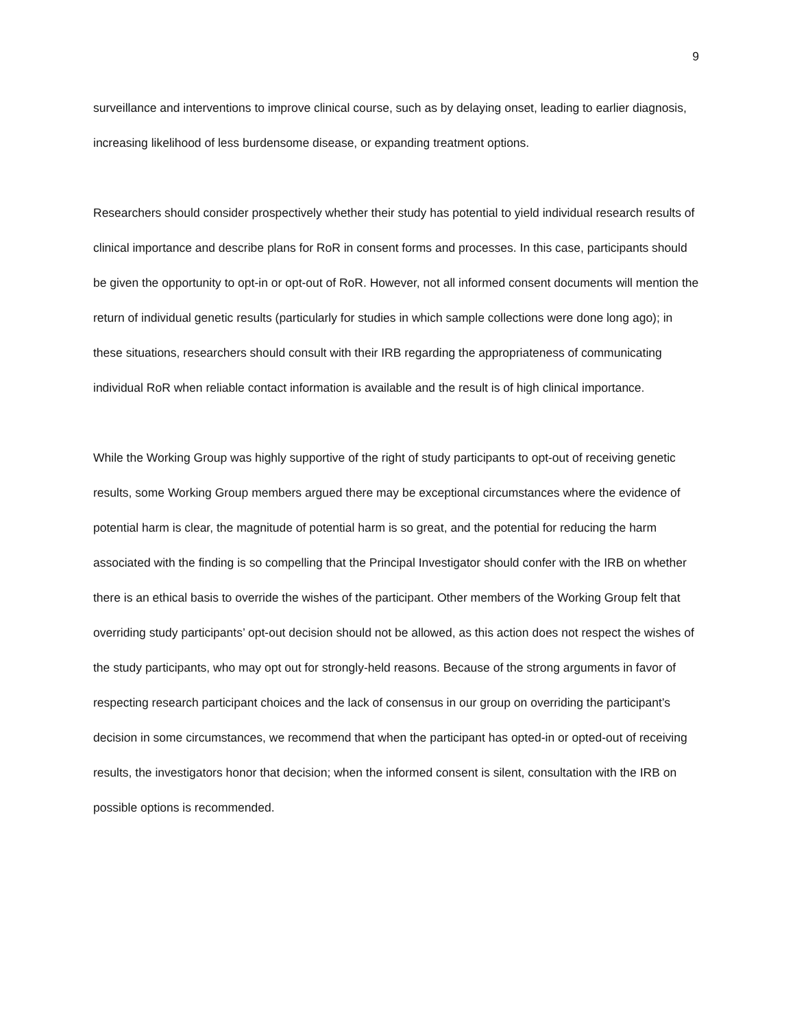9
surveillance and interventions to improve clinical course, such as by delaying onset, leading to earlier diagnosis, increasing likelihood of less burdensome disease, or expanding treatment options.
Researchers should consider prospectively whether their study has potential to yield individual research results of clinical importance and describe plans for RoR in consent forms and processes. In this case, participants should be given the opportunity to opt-in or opt-out of RoR. However, not all informed consent documents will mention the return of individual genetic results (particularly for studies in which sample collections were done long ago); in these situations, researchers should consult with their IRB regarding the appropriateness of communicating individual RoR when reliable contact information is available and the result is of high clinical importance.
While the Working Group was highly supportive of the right of study participants to opt-out of receiving genetic results, some Working Group members argued there may be exceptional circumstances where the evidence of potential harm is clear, the magnitude of potential harm is so great, and the potential for reducing the harm associated with the finding is so compelling that the Principal Investigator should confer with the IRB on whether there is an ethical basis to override the wishes of the participant. Other members of the Working Group felt that overriding study participants’ opt-out decision should not be allowed, as this action does not respect the wishes of the study participants, who may opt out for strongly-held reasons. Because of the strong arguments in favor of respecting research participant choices and the lack of consensus in our group on overriding the participant’s decision in some circumstances, we recommend that when the participant has opted-in or opted-out of receiving results, the investigators honor that decision; when the informed consent is silent, consultation with the IRB on possible options is recommended.